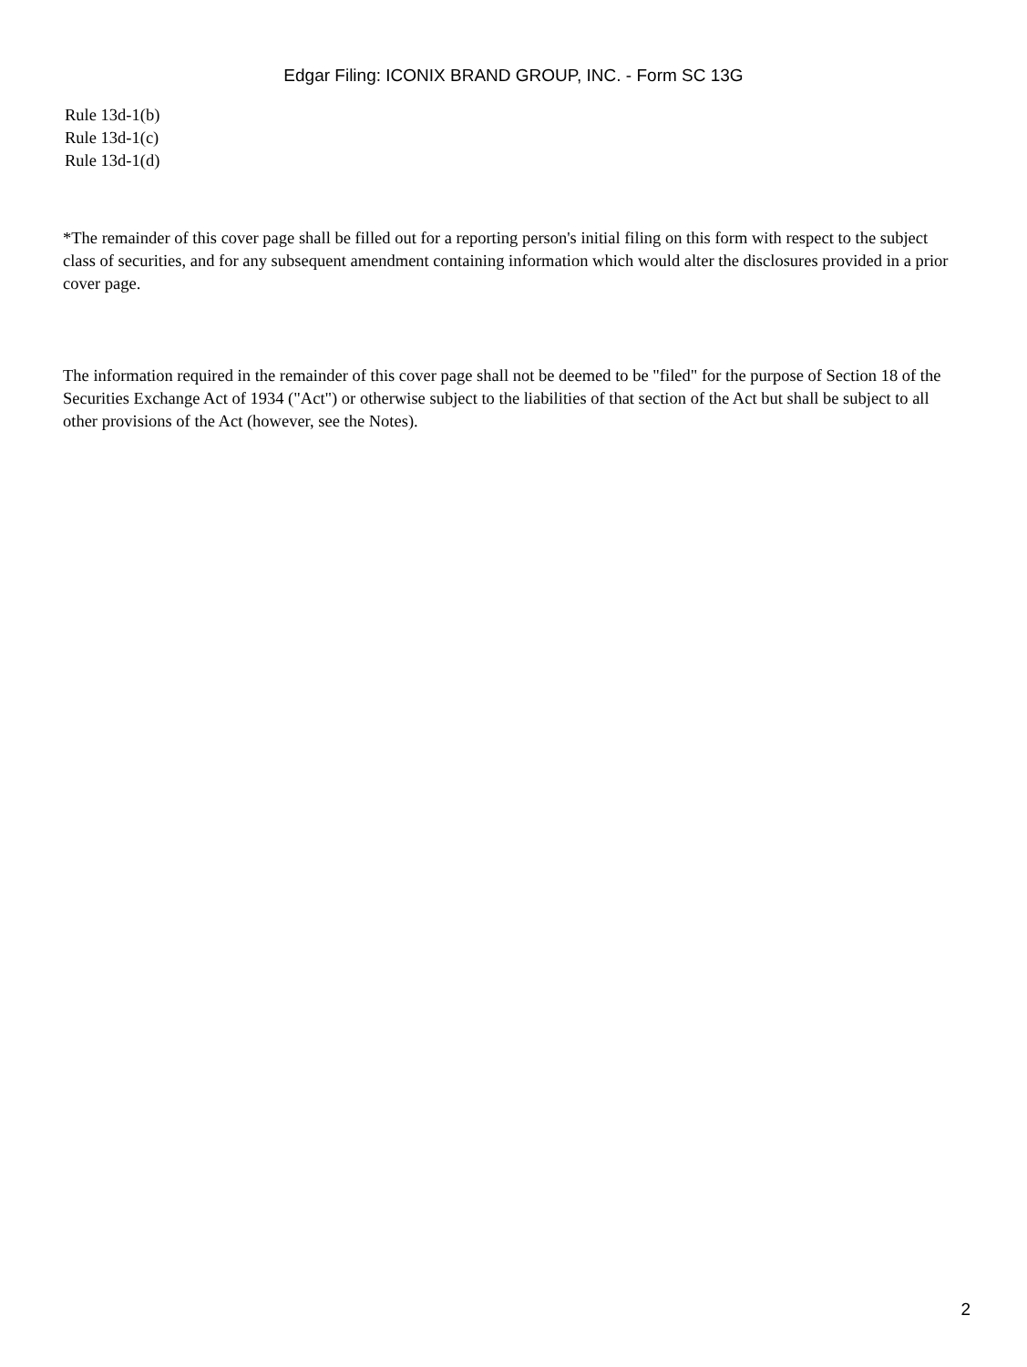Edgar Filing: ICONIX BRAND GROUP, INC. - Form SC 13G
Rule 13d-1(b)
Rule 13d-1(c)
Rule 13d-1(d)
*The remainder of this cover page shall be filled out for a reporting person's initial filing on this form with respect to the subject class of securities, and for any subsequent amendment containing information which would alter the disclosures provided in a prior cover page.
The information required in the remainder of this cover page shall not be deemed to be "filed" for the purpose of Section 18 of the Securities Exchange Act of 1934 ("Act") or otherwise subject to the liabilities of that section of the Act but shall be subject to all other provisions of the Act (however, see the Notes).
2